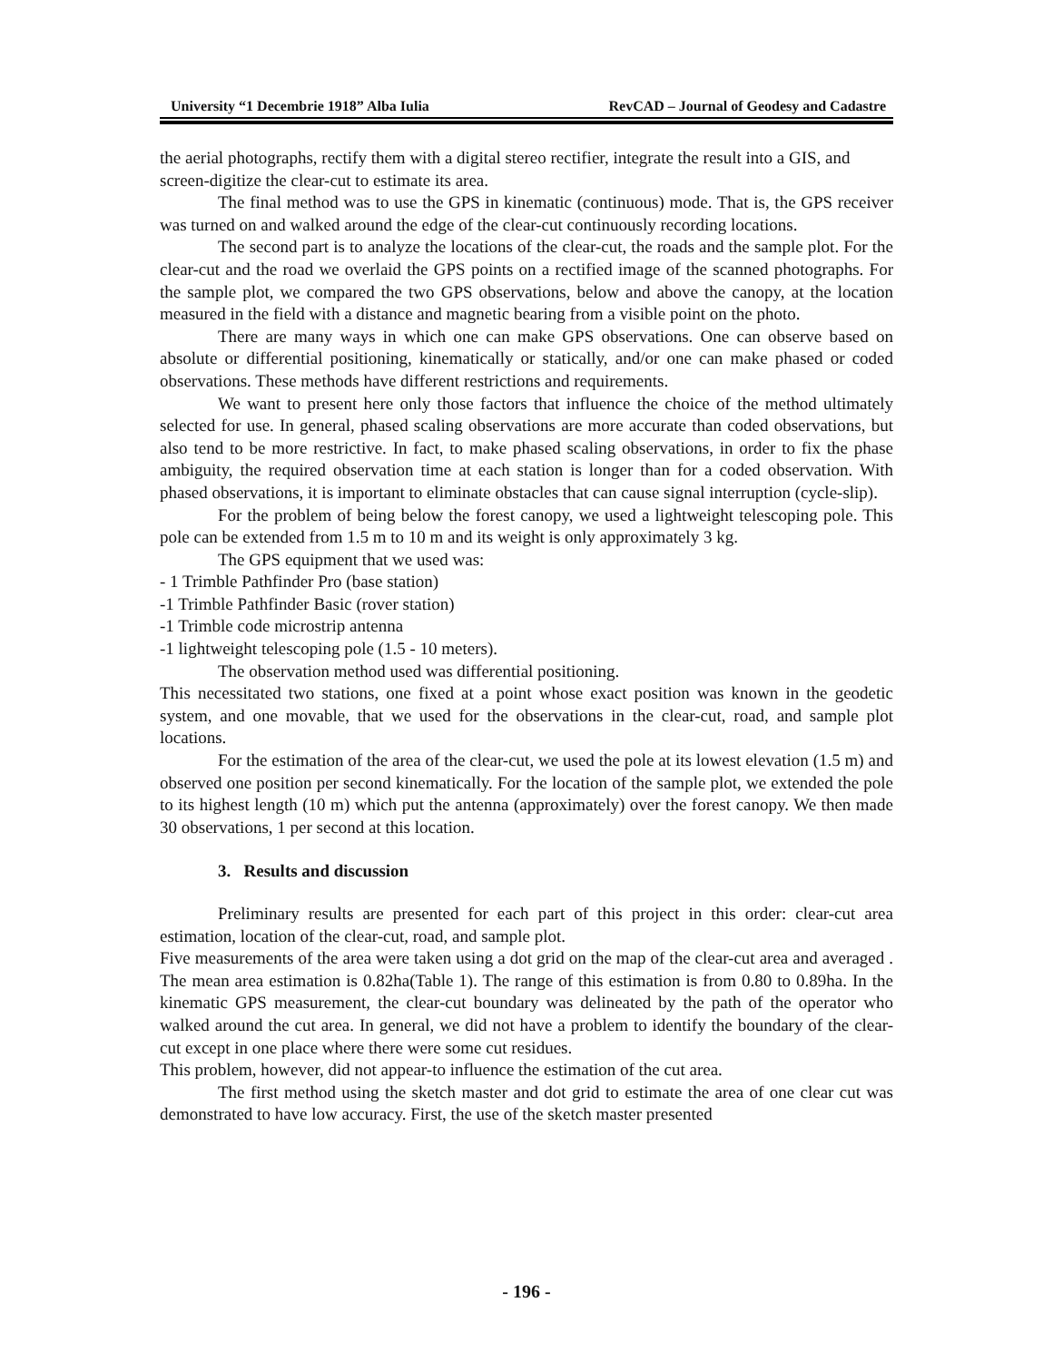University “1 Decembrie 1918” Alba Iulia RevCAD – Journal of Geodesy and Cadastre
the aerial photographs, rectify them with a digital stereo rectifier, integrate the result into a GIS, and screen-digitize the clear-cut to estimate its area.
The final method was to use the GPS in kinematic (continuous) mode. That is, the GPS receiver was turned on and walked around the edge of the clear-cut continuously recording locations.
The second part is to analyze the locations of the clear-cut, the roads and the sample plot. For the clear-cut and the road we overlaid the GPS points on a rectified image of the scanned photographs. For the sample plot, we compared the two GPS observations, below and above the canopy, at the location measured in the field with a distance and magnetic bearing from a visible point on the photo.
There are many ways in which one can make GPS observations. One can observe based on absolute or differential positioning, kinematically or statically, and/or one can make phased or coded observations. These methods have different restrictions and requirements.
We want to present here only those factors that influence the choice of the method ultimately selected for use. In general, phased scaling observations are more accurate than coded observations, but also tend to be more restrictive. In fact, to make phased scaling observations, in order to fix the phase ambiguity, the required observation time at each station is longer than for a coded observation. With phased observations, it is important to eliminate obstacles that can cause signal interruption (cycle-slip).
For the problem of being below the forest canopy, we used a lightweight telescoping pole. This pole can be extended from 1.5 m to 10 m and its weight is only approximately 3 kg.
The GPS equipment that we used was:
- 1 Trimble Pathfinder Pro (base station)
-1 Trimble Pathfinder Basic (rover station)
-1 Trimble code microstrip antenna
-1 lightweight telescoping pole (1.5 - 10 meters).
The observation method used was differential positioning.
This necessitated two stations, one fixed at a point whose exact position was known in the geodetic system, and one movable, that we used for the observations in the clear-cut, road, and sample plot locations.
For the estimation of the area of the clear-cut, we used the pole at its lowest elevation (1.5 m) and observed one position per second kinematically. For the location of the sample plot, we extended the pole to its highest length (10 m) which put the antenna (approximately) over the forest canopy. We then made 30 observations, 1 per second at this location.
3. Results and discussion
Preliminary results are presented for each part of this project in this order: clear-cut area estimation, location of the clear-cut, road, and sample plot.
Five measurements of the area were taken using a dot grid on the map of the clear-cut area and averaged . The mean area estimation is 0.82ha(Table 1). The range of this estimation is from 0.80 to 0.89ha. In the kinematic GPS measurement, the clear-cut boundary was delineated by the path of the operator who walked around the cut area. In general, we did not have a problem to identify the boundary of the clear-cut except in one place where there were some cut residues.
This problem, however, did not appear-to influence the estimation of the cut area.
The first method using the sketch master and dot grid to estimate the area of one clear cut was demonstrated to have low accuracy. First, the use of the sketch master presented
- 196 -